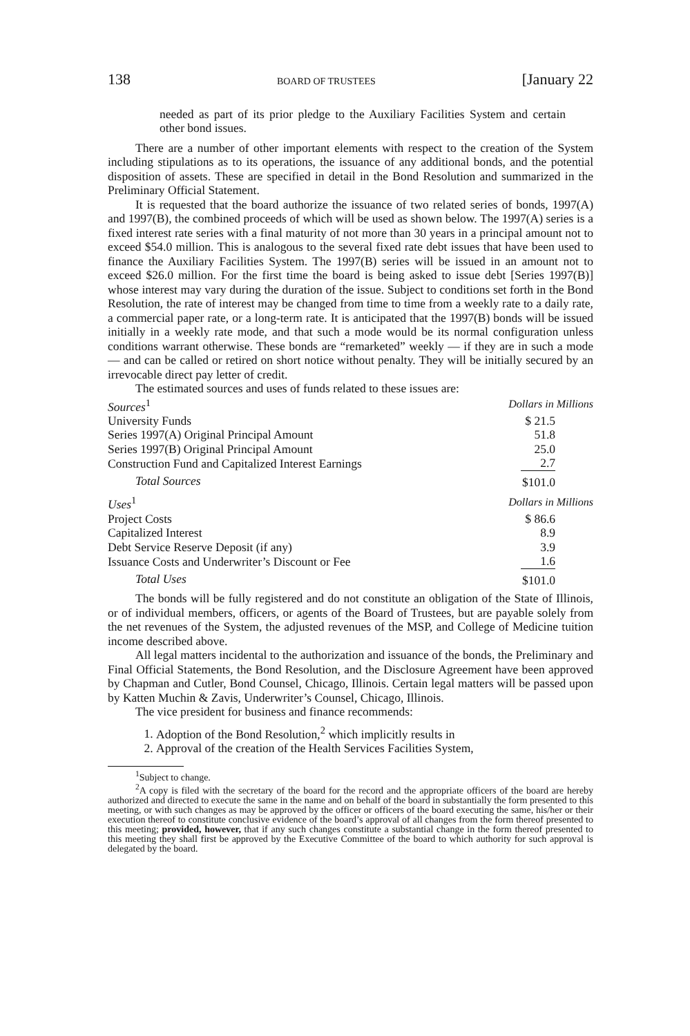138 BOARD OF TRUSTEES [January 22
needed as part of its prior pledge to the Auxiliary Facilities System and certain other bond issues.
There are a number of other important elements with respect to the creation of the System including stipulations as to its operations, the issuance of any additional bonds, and the potential disposition of assets. These are specified in detail in the Bond Resolution and summarized in the Preliminary Official Statement.
It is requested that the board authorize the issuance of two related series of bonds, 1997(A) and 1997(B), the combined proceeds of which will be used as shown below. The 1997(A) series is a fixed interest rate series with a final maturity of not more than 30 years in a principal amount not to exceed $54.0 million. This is analogous to the several fixed rate debt issues that have been used to finance the Auxiliary Facilities System. The 1997(B) series will be issued in an amount not to exceed $26.0 million. For the first time the board is being asked to issue debt [Series 1997(B)] whose interest may vary during the duration of the issue. Subject to conditions set forth in the Bond Resolution, the rate of interest may be changed from time to time from a weekly rate to a daily rate, a commercial paper rate, or a long-term rate. It is anticipated that the 1997(B) bonds will be issued initially in a weekly rate mode, and that such a mode would be its normal configuration unless conditions warrant otherwise. These bonds are “remarketed” weekly — if they are in such a mode — and can be called or retired on short notice without penalty. They will be initially secured by an irrevocable direct pay letter of credit.
The estimated sources and uses of funds related to these issues are:
| Sources<sup>1</sup> | Dollars in Millions |
| University Funds | $ 21.5 |
| Series 1997(A) Original Principal Amount | 51.8 |
| Series 1997(B) Original Principal Amount | 25.0 |
| Construction Fund and Capitalized Interest Earnings | 2.7 |
| Total Sources | $101.0 |
| Uses<sup>1</sup> | Dollars in Millions |
| Project Costs | $ 86.6 |
| Capitalized Interest | 8.9 |
| Debt Service Reserve Deposit (if any) | 3.9 |
| Issuance Costs and Underwriter’s Discount or Fee | 1.6 |
| Total Uses | $101.0 |
The bonds will be fully registered and do not constitute an obligation of the State of Illinois, or of individual members, officers, or agents of the Board of Trustees, but are payable solely from the net revenues of the System, the adjusted revenues of the MSP, and College of Medicine tuition income described above.
All legal matters incidental to the authorization and issuance of the bonds, the Preliminary and Final Official Statements, the Bond Resolution, and the Disclosure Agreement have been approved by Chapman and Cutler, Bond Counsel, Chicago, Illinois. Certain legal matters will be passed upon by Katten Muchin & Zavis, Underwriter’s Counsel, Chicago, Illinois.
The vice president for business and finance recommends:
1. Adoption of the Bond Resolution,<sup>2</sup> which implicitly results in
2. Approval of the creation of the Health Services Facilities System,
<sup>1</sup> Subject to change.
<sup>2</sup> A copy is filed with the secretary of the board for the record and the appropriate officers of the board are hereby authorized and directed to execute the same in the name and on behalf of the board in substantially the form presented to this meeting, or with such changes as may be approved by the officer or officers of the board executing the same, his/her or their execution thereof to constitute conclusive evidence of the board’s approval of all changes from the form thereof presented to this meeting; provided, however, that if any such changes constitute a substantial change in the form thereof presented to this meeting they shall first be approved by the Executive Committee of the board to which authority for such approval is delegated by the board.